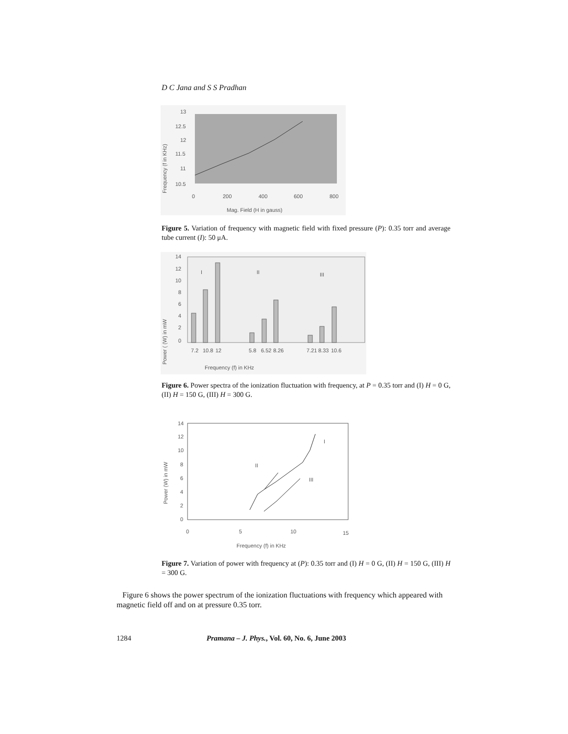D C Jana and S S Pradhan
13
12.5
12
11.5
11
10.5
0
200
400
600
800
Mag. Field (H in gauss)
Frequency (f in KHz)
Figure 5. Variation of frequency with magnetic field with fixed pressure (P): 0.35 torr and average tube current (I): 50 μA.
14
12
10
8
6
4
2
0
I
II
III
7.2
10.8
12
5.8
6.52
8.26
7.21
8.33
10.6
Frequency (f) in KHz
Power ( (W) in mW
Figure 6. Power spectra of the ionization fluctuation with frequency, at P = 0.35 torr and (I) H = 0 G, (II) H = 150 G, (III) H = 300 G.
14
12
10
8
6
4
2
0
0
5
10
15
II
I
III
Frequency (f) in KHz
Power (W) in mW
Figure 7. Variation of power with frequency at (P): 0.35 torr and (I) H = 0 G, (II) H = 150 G, (III) H = 300 G.
Figure 6 shows the power spectrum of the ionization fluctuations with frequency which appeared with magnetic field off and on at pressure 0.35 torr.
1284 Pramana – J. Phys., Vol. 60, No. 6, June 2003